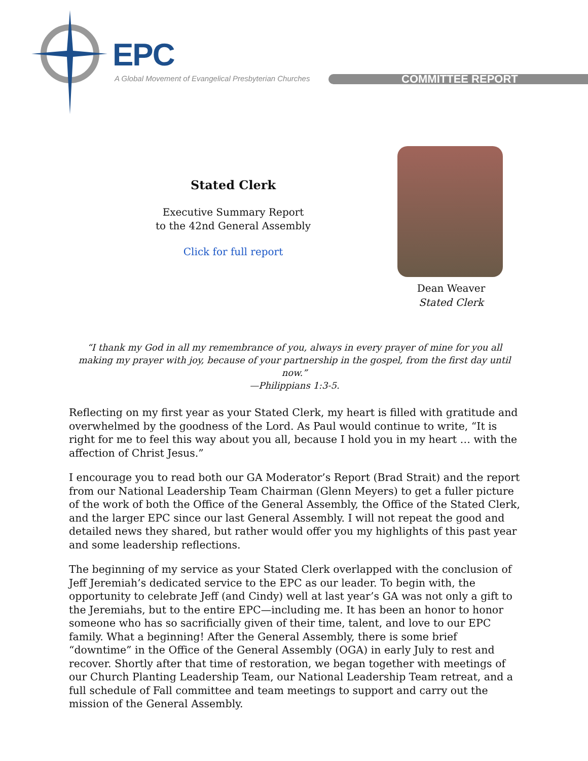EPC
A Global Movement of Evangelical Presbyterian Churches
COMMITTEE REPORT
Stated Clerk
Executive Summary Report
to the 42nd General Assembly
Click for full report
Dean Weaver
Stated Clerk
“I thank my God in all my remembrance of you, always in every prayer of mine for you all making my prayer with joy, because of your partnership in the gospel, from the first day until now.”
—Philippians 1:3-5.
Reflecting on my first year as your Stated Clerk, my heart is filled with gratitude and overwhelmed by the goodness of the Lord. As Paul would continue to write, “It is right for me to feel this way about you all, because I hold you in my heart … with the affection of Christ Jesus.”
I encourage you to read both our GA Moderator’s Report (Brad Strait) and the report from our National Leadership Team Chairman (Glenn Meyers) to get a fuller picture of the work of both the Office of the General Assembly, the Office of the Stated Clerk, and the larger EPC since our last General Assembly. I will not repeat the good and detailed news they shared, but rather would offer you my highlights of this past year and some leadership reflections.
The beginning of my service as your Stated Clerk overlapped with the conclusion of Jeff Jeremiah’s dedicated service to the EPC as our leader. To begin with, the opportunity to celebrate Jeff (and Cindy) well at last year’s GA was not only a gift to the Jeremiahs, but to the entire EPC—including me. It has been an honor to honor someone who has so sacrificially given of their time, talent, and love to our EPC family. What a beginning! After the General Assembly, there is some brief “downtime” in the Office of the General Assembly (OGA) in early July to rest and recover. Shortly after that time of restoration, we began together with meetings of our Church Planting Leadership Team, our National Leadership Team retreat, and a full schedule of Fall committee and team meetings to support and carry out the mission of the General Assembly.